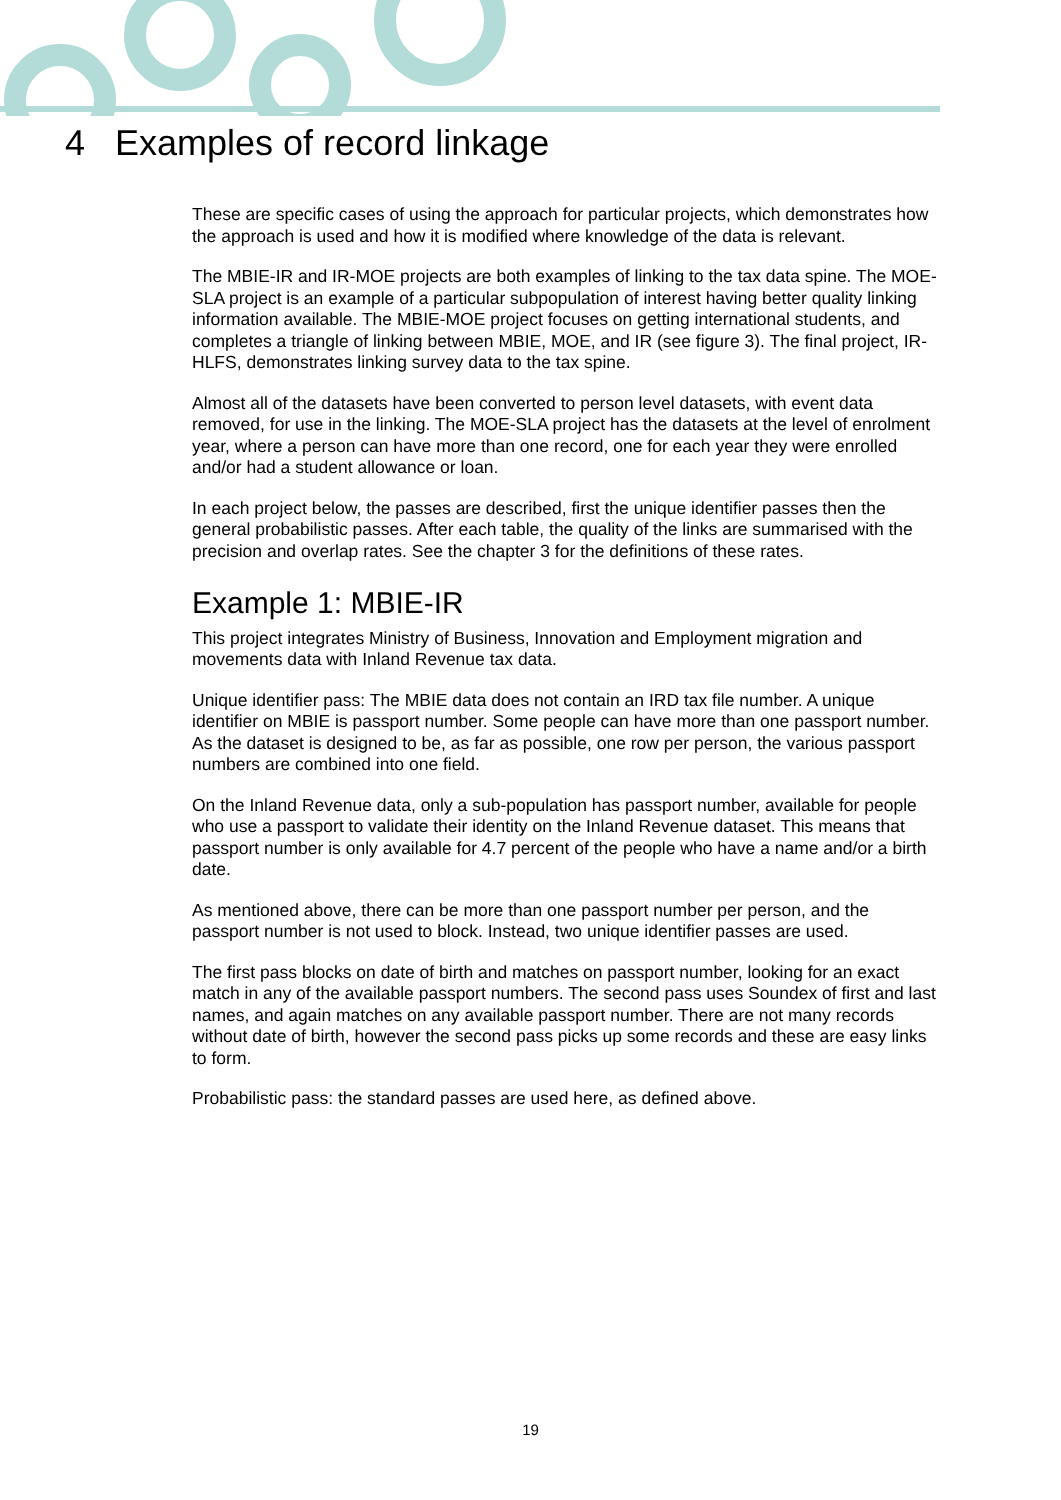4 Examples of record linkage
These are specific cases of using the approach for particular projects, which demonstrates how the approach is used and how it is modified where knowledge of the data is relevant.
The MBIE-IR and IR-MOE projects are both examples of linking to the tax data spine. The MOE-SLA project is an example of a particular subpopulation of interest having better quality linking information available. The MBIE-MOE project focuses on getting international students, and completes a triangle of linking between MBIE, MOE, and IR (see figure 3). The final project, IR-HLFS, demonstrates linking survey data to the tax spine.
Almost all of the datasets have been converted to person level datasets, with event data removed, for use in the linking. The MOE-SLA project has the datasets at the level of enrolment year, where a person can have more than one record, one for each year they were enrolled and/or had a student allowance or loan.
In each project below, the passes are described, first the unique identifier passes then the general probabilistic passes. After each table, the quality of the links are summarised with the precision and overlap rates. See the chapter 3 for the definitions of these rates.
Example 1: MBIE-IR
This project integrates Ministry of Business, Innovation and Employment migration and movements data with Inland Revenue tax data.
Unique identifier pass: The MBIE data does not contain an IRD tax file number. A unique identifier on MBIE is passport number. Some people can have more than one passport number. As the dataset is designed to be, as far as possible, one row per person, the various passport numbers are combined into one field.
On the Inland Revenue data, only a sub-population has passport number, available for people who use a passport to validate their identity on the Inland Revenue dataset. This means that passport number is only available for 4.7 percent of the people who have a name and/or a birth date.
As mentioned above, there can be more than one passport number per person, and the passport number is not used to block. Instead, two unique identifier passes are used.
The first pass blocks on date of birth and matches on passport number, looking for an exact match in any of the available passport numbers. The second pass uses Soundex of first and last names, and again matches on any available passport number. There are not many records without date of birth, however the second pass picks up some records and these are easy links to form.
Probabilistic pass: the standard passes are used here, as defined above.
19